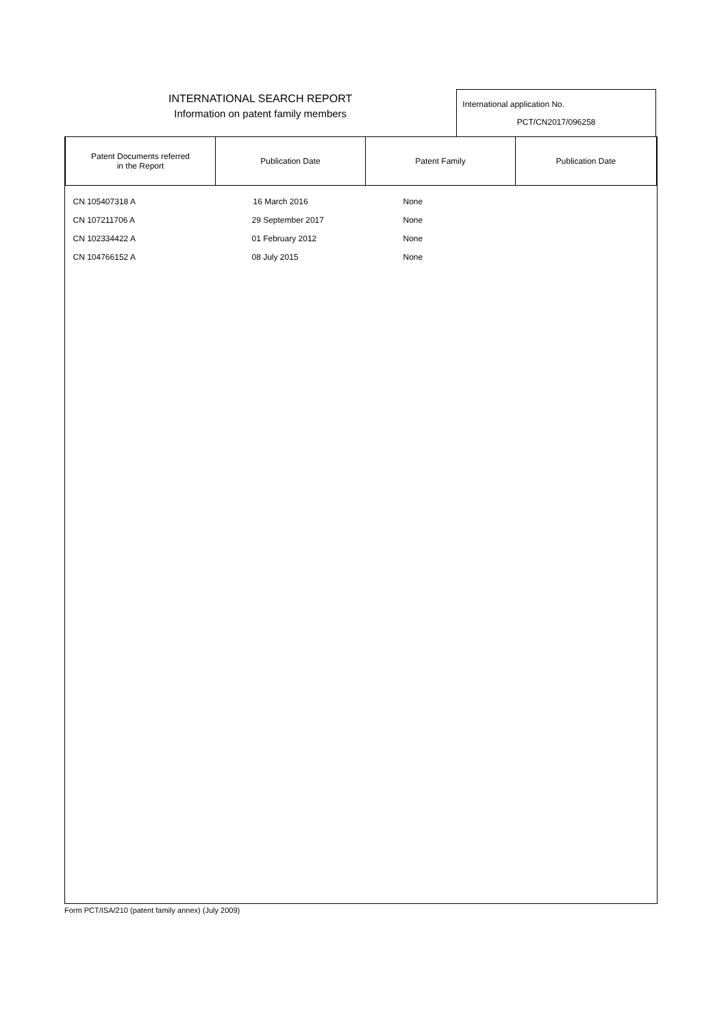INTERNATIONAL SEARCH REPORT
Information on patent family members
International application No.
PCT/CN2017/096258
| Patent Documents referred in the Report | Publication Date | Patent Family | Publication Date |
| --- | --- | --- | --- |
| CN 105407318 A | 16 March 2016 | None | |
| CN 107211706 A | 29 September 2017 | None | |
| CN 102334422 A | 01 February 2012 | None | |
| CN 104766152 A | 08 July 2015 | None | |
Form PCT/ISA/210 (patent family annex) (July 2009)